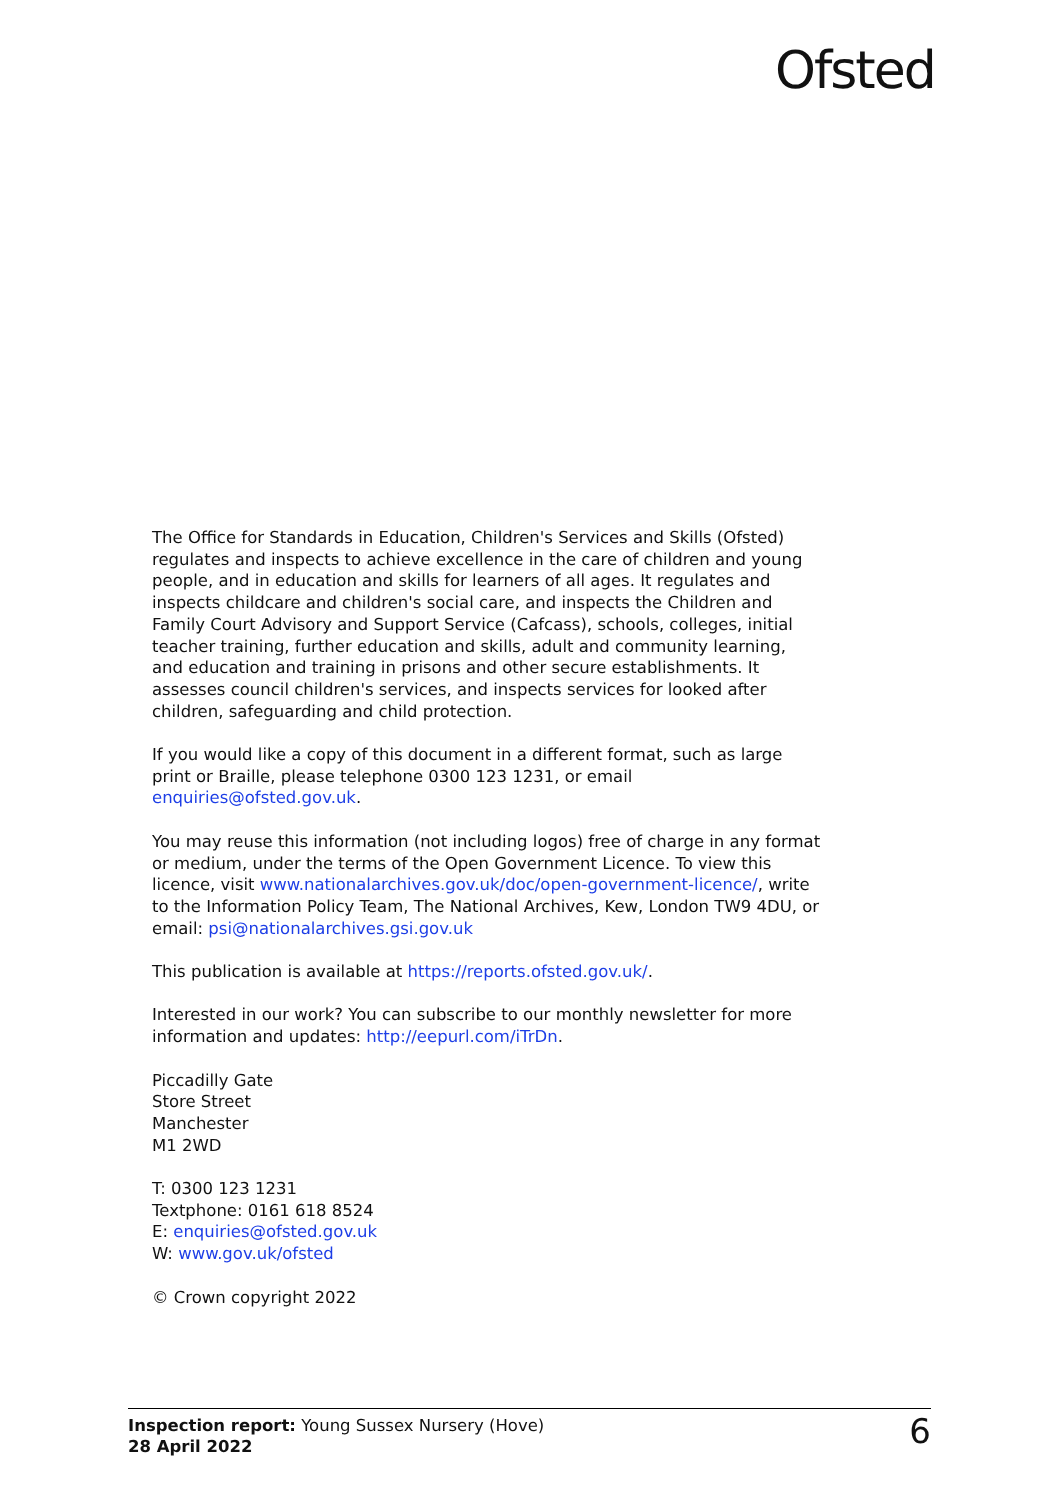Ofsted
The Office for Standards in Education, Children's Services and Skills (Ofsted) regulates and inspects to achieve excellence in the care of children and young people, and in education and skills for learners of all ages. It regulates and inspects childcare and children's social care, and inspects the Children and Family Court Advisory and Support Service (Cafcass), schools, colleges, initial teacher training, further education and skills, adult and community learning, and education and training in prisons and other secure establishments. It assesses council children's services, and inspects services for looked after children, safeguarding and child protection.
If you would like a copy of this document in a different format, such as large print or Braille, please telephone 0300 123 1231, or email enquiries@ofsted.gov.uk.
You may reuse this information (not including logos) free of charge in any format or medium, under the terms of the Open Government Licence. To view this licence, visit www.nationalarchives.gov.uk/doc/open-government-licence/, write to the Information Policy Team, The National Archives, Kew, London TW9 4DU, or email: psi@nationalarchives.gsi.gov.uk
This publication is available at https://reports.ofsted.gov.uk/.
Interested in our work? You can subscribe to our monthly newsletter for more information and updates: http://eepurl.com/iTrDn.
Piccadilly Gate
Store Street
Manchester
M1 2WD
T: 0300 123 1231
Textphone: 0161 618 8524
E: enquiries@ofsted.gov.uk
W: www.gov.uk/ofsted
© Crown copyright 2022
Inspection report: Young Sussex Nursery (Hove)
28 April 2022
6